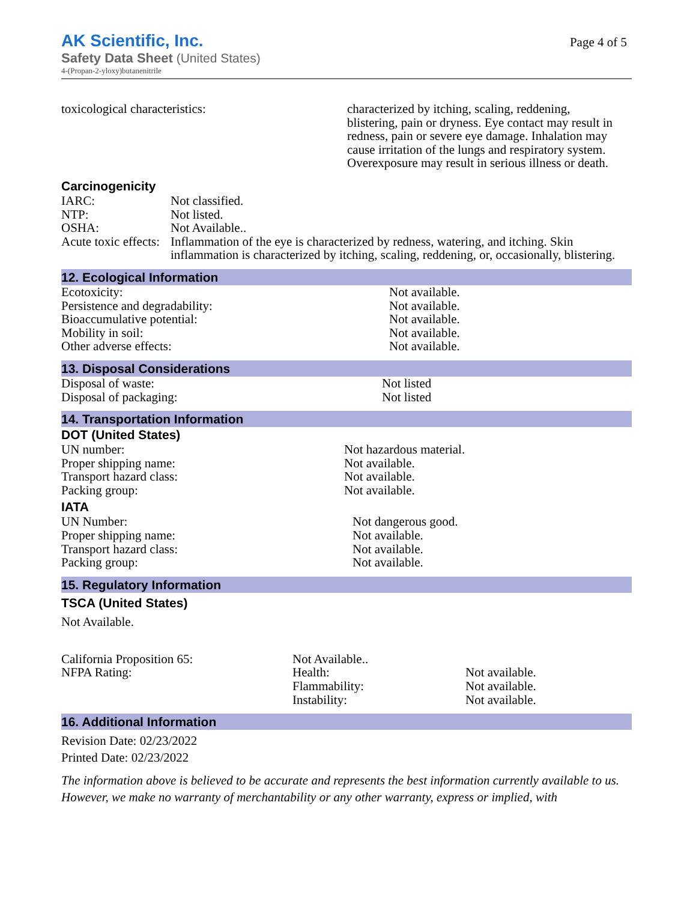AK Scientific, Inc.
Page 4 of 5
Safety Data Sheet (United States)
4-(Propan-2-yloxy)butanenitrile
toxicological characteristics: characterized by itching, scaling, reddening, blistering, pain or dryness. Eye contact may result in redness, pain or severe eye damage. Inhalation may cause irritation of the lungs and respiratory system. Overexposure may result in serious illness or death.
Carcinogenicity
IARC: Not classified.
NTP: Not listed.
OSHA: Not Available..
Acute toxic effects:
Inflammation of the eye is characterized by redness, watering, and itching. Skin inflammation is characterized by itching, scaling, reddening, or, occasionally, blistering.
12. Ecological Information
Ecotoxicity: Not available.
Persistence and degradability: Not available.
Bioaccumulative potential: Not available.
Mobility in soil: Not available.
Other adverse effects: Not available.
13. Disposal Considerations
Disposal of waste: Not listed
Disposal of packaging: Not listed
14. Transportation Information
DOT (United States)
UN number: Not hazardous material.
Proper shipping name: Not available.
Transport hazard class: Not available.
Packing group: Not available.
IATA
UN Number: Not dangerous good.
Proper shipping name: Not available.
Transport hazard class: Not available.
Packing group: Not available.
15. Regulatory Information
TSCA (United States)
Not Available.
California Proposition 65: Not Available..
NFPA Rating: Health: Not available.
Flammability: Not available.
Instability: Not available.
16. Additional Information
Revision Date: 02/23/2022
Printed Date: 02/23/2022
The information above is believed to be accurate and represents the best information currently available to us. However, we make no warranty of merchantability or any other warranty, express or implied, with